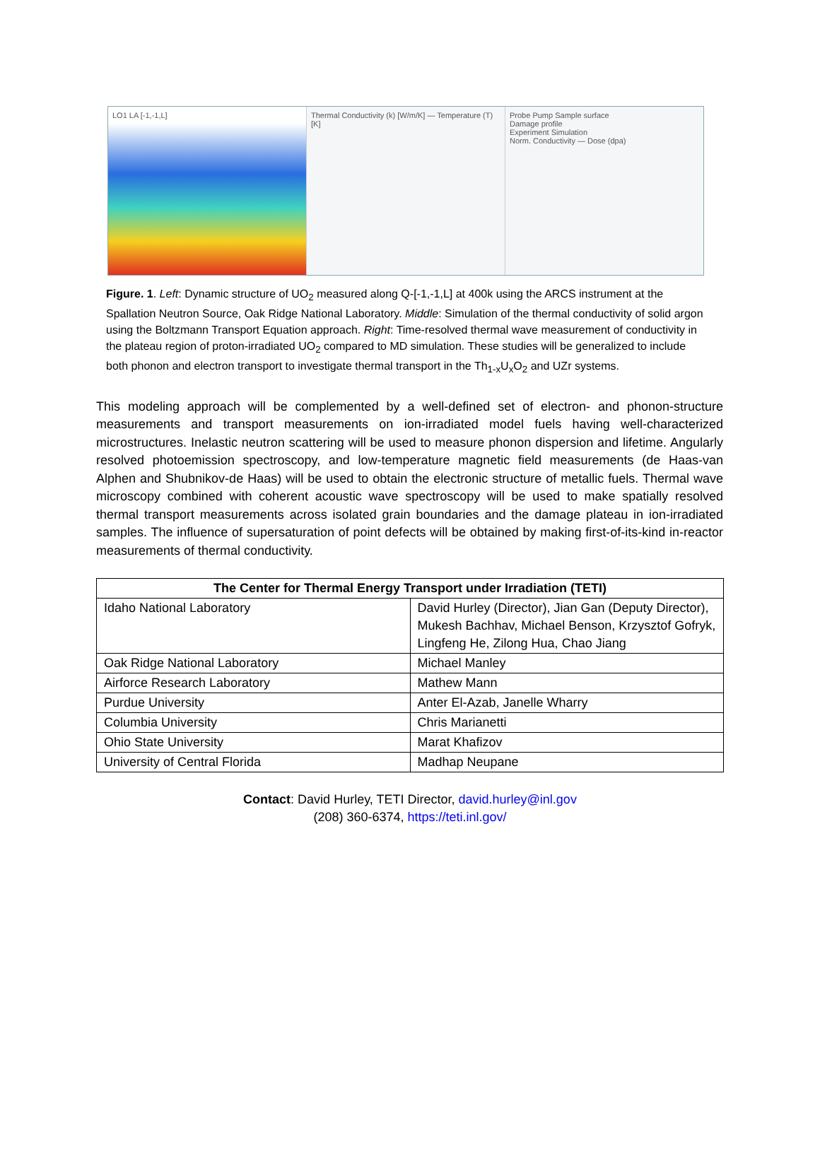LO1 LA [-1,-1,L] Thermal Conductivity (k) [W/m/K] — Temperature (T) [K]
Probe Pump Sample surface
Damage profile
Experiment Simulation
Norm. Conductivity — Dose (dpa)
Figure. 1. Left: Dynamic structure of UO<sub>2</sub> measured along Q-[-1,-1,L] at 400k using the ARCS instrument at the Spallation Neutron Source, Oak Ridge National Laboratory. Middle: Simulation of the thermal conductivity of solid argon using the Boltzmann Transport Equation approach. Right: Time-resolved thermal wave measurement of conductivity in the plateau region of proton-irradiated UO<sub>2</sub> compared to MD simulation. These studies will be generalized to include both phonon and electron transport to investigate thermal transport in the Th<sub>1-x</sub>U<sub>x</sub>O<sub>2</sub> and UZr systems.
This modeling approach will be complemented by a well-defined set of electron- and phonon-structure measurements and transport measurements on ion-irradiated model fuels having well-characterized microstructures. Inelastic neutron scattering will be used to measure phonon dispersion and lifetime. Angularly resolved photoemission spectroscopy, and low-temperature magnetic field measurements (de Haas-van Alphen and Shubnikov-de Haas) will be used to obtain the electronic structure of metallic fuels. Thermal wave microscopy combined with coherent acoustic wave spectroscopy will be used to make spatially resolved thermal transport measurements across isolated grain boundaries and the damage plateau in ion-irradiated samples. The influence of supersaturation of point defects will be obtained by making first-of-its-kind in-reactor measurements of thermal conductivity.
| The Center for Thermal Energy Transport under Irradiation (TETI) | |
| --- | --- |
| Idaho National Laboratory | David Hurley (Director), Jian Gan (Deputy Director), Mukesh Bachhav, Michael Benson, Krzysztof Gofryk, Lingfeng He, Zilong Hua, Chao Jiang |
| Oak Ridge National Laboratory | Michael Manley |
| Airforce Research Laboratory | Mathew Mann |
| Purdue University | Anter El-Azab, Janelle Wharry |
| Columbia University | Chris Marianetti |
| Ohio State University | Marat Khafizov |
| University of Central Florida | Madhap Neupane |
Contact: David Hurley, TETI Director, david.hurley@inl.gov
(208) 360-6374, https://teti.inl.gov/